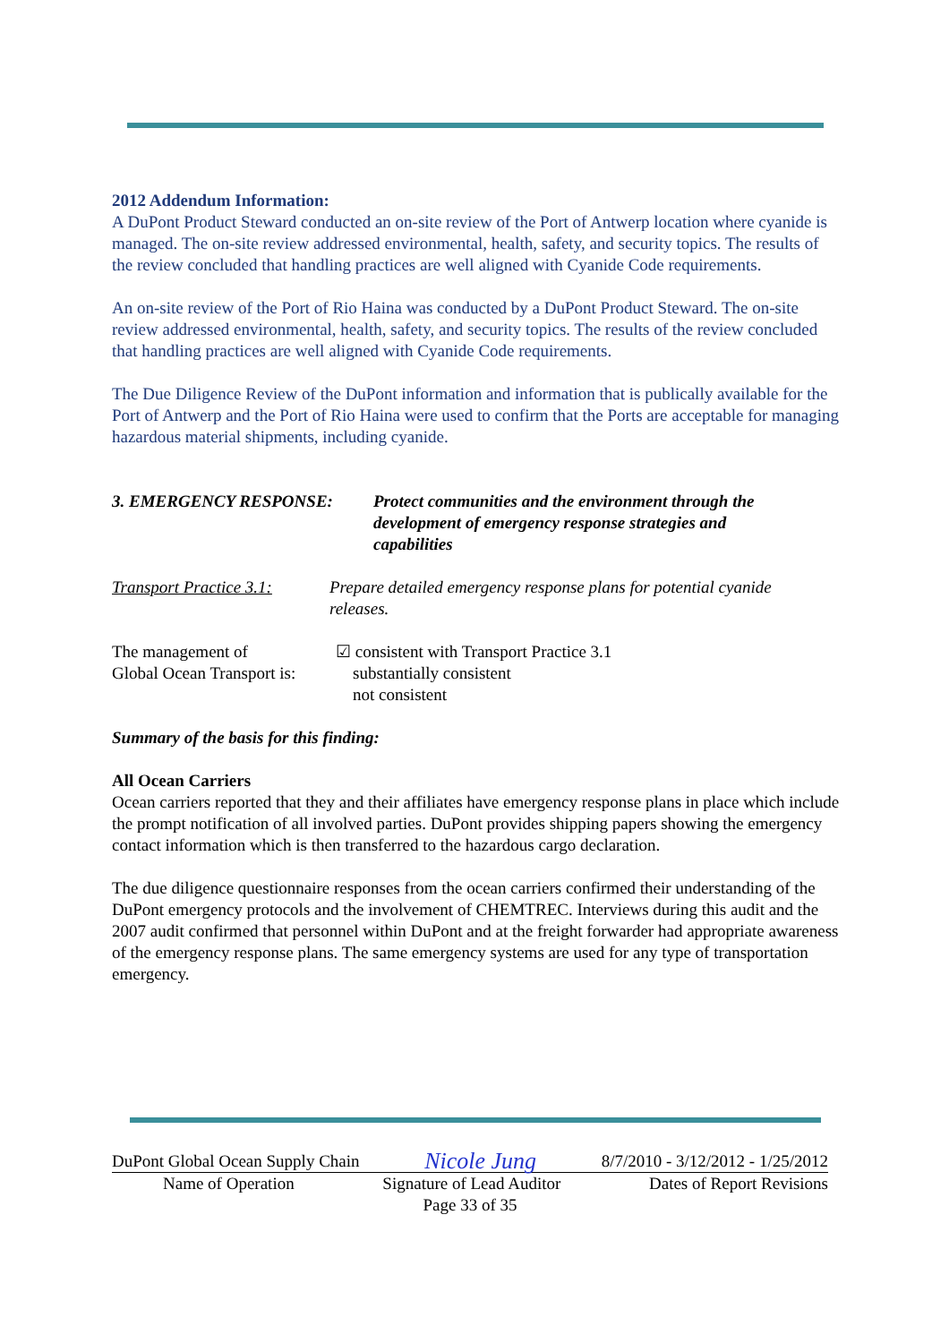2012 Addendum Information:
A DuPont Product Steward conducted an on-site review of the Port of Antwerp location where cyanide is managed. The on-site review addressed environmental, health, safety, and security topics. The results of the review concluded that handling practices are well aligned with Cyanide Code requirements.
An on-site review of the Port of Rio Haina was conducted by a DuPont Product Steward. The on-site review addressed environmental, health, safety, and security topics. The results of the review concluded that handling practices are well aligned with Cyanide Code requirements.
The Due Diligence Review of the DuPont information and information that is publically available for the Port of Antwerp and the Port of Rio Haina were used to confirm that the Ports are acceptable for managing hazardous material shipments, including cyanide.
3. EMERGENCY RESPONSE: Protect communities and the environment through the development of emergency response strategies and capabilities
Transport Practice 3.1:
Prepare detailed emergency response plans for potential cyanide releases.
The management of
Global Ocean Transport is:
☑ consistent with Transport Practice 3.1
substantially consistent
not consistent
Summary of the basis for this finding:
All Ocean Carriers
Ocean carriers reported that they and their affiliates have emergency response plans in place which include the prompt notification of all involved parties. DuPont provides shipping papers showing the emergency contact information which is then transferred to the hazardous cargo declaration.
The due diligence questionnaire responses from the ocean carriers confirmed their understanding of the DuPont emergency protocols and the involvement of CHEMTREC. Interviews during this audit and the 2007 audit confirmed that personnel within DuPont and at the freight forwarder had appropriate awareness of the emergency response plans. The same emergency systems are used for any type of transportation emergency.
DuPont Global Ocean Supply Chain Nicole Jung 8/7/2010 - 3/12/2012 - 1/25/2012
Name of Operation Signature of Lead Auditor Dates of Report Revisions
Page 33 of 35